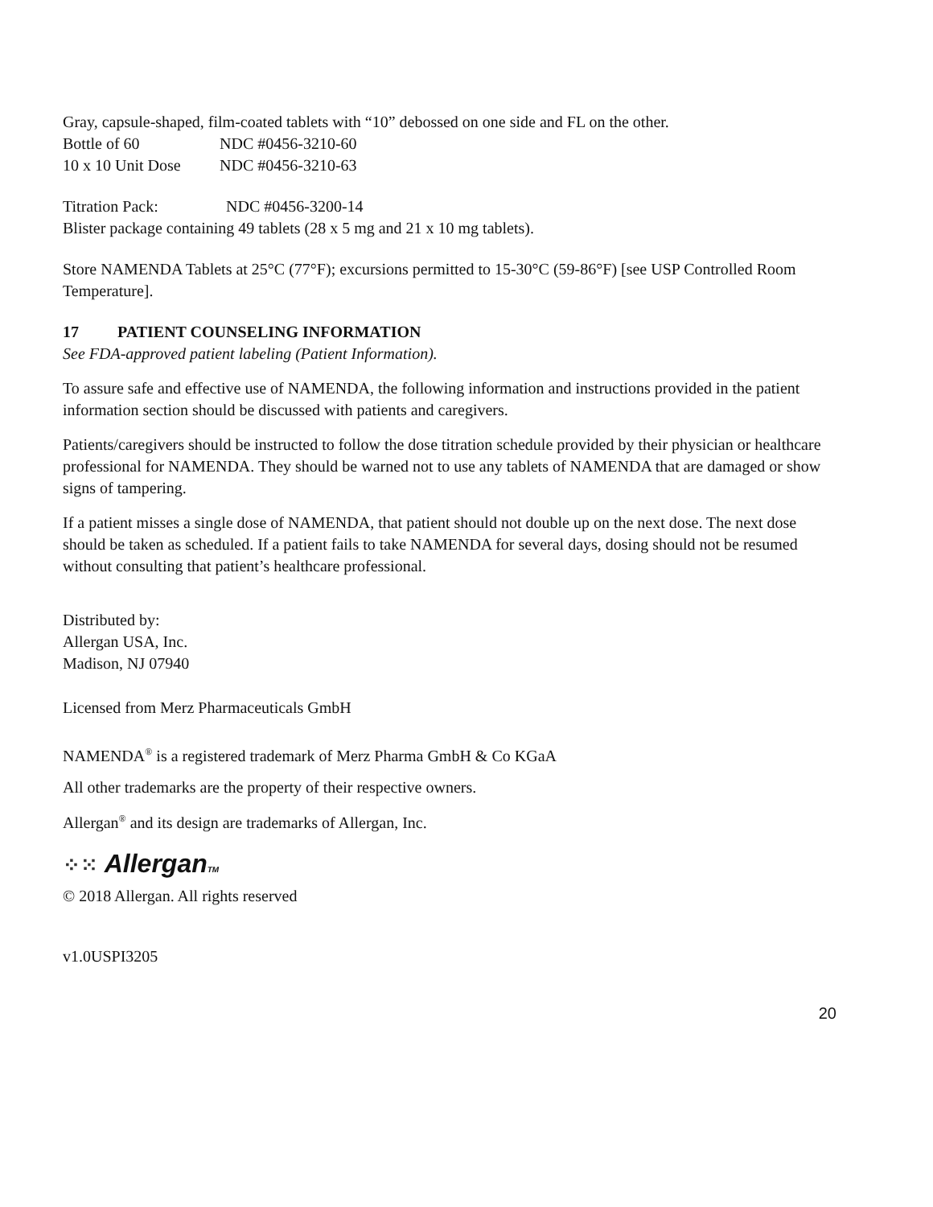Gray, capsule-shaped, film-coated tablets with “10” debossed on one side and FL on the other.
Bottle of 60 NDC #0456-3210-60
10 x 10 Unit Dose NDC #0456-3210-63
Titration Pack: NDC #0456-3200-14
Blister package containing 49 tablets (28 x 5 mg and 21 x 10 mg tablets).
Store NAMENDA Tablets at 25°C (77°F); excursions permitted to 15-30°C (59-86°F) [see USP Controlled Room Temperature].
17 PATIENT COUNSELING INFORMATION
See FDA-approved patient labeling (Patient Information).
To assure safe and effective use of NAMENDA, the following information and instructions provided in the patient information section should be discussed with patients and caregivers.
Patients/caregivers should be instructed to follow the dose titration schedule provided by their physician or healthcare professional for NAMENDA. They should be warned not to use any tablets of NAMENDA that are damaged or show signs of tampering.
If a patient misses a single dose of NAMENDA, that patient should not double up on the next dose. The next dose should be taken as scheduled. If a patient fails to take NAMENDA for several days, dosing should not be resumed without consulting that patient’s healthcare professional.
Distributed by:
Allergan USA, Inc.
Madison, NJ 07940
Licensed from Merz Pharmaceuticals GmbH
NAMENDA<sup>®</sup> is a registered trademark of Merz Pharma GmbH & Co KGaA
All other trademarks are the property of their respective owners.
Allergan<sup>®</sup> and its design are trademarks of Allergan, Inc.
⁘⁙ AllerganTM
© 2018 Allergan. All rights reserved
v1.0USPI3205
20